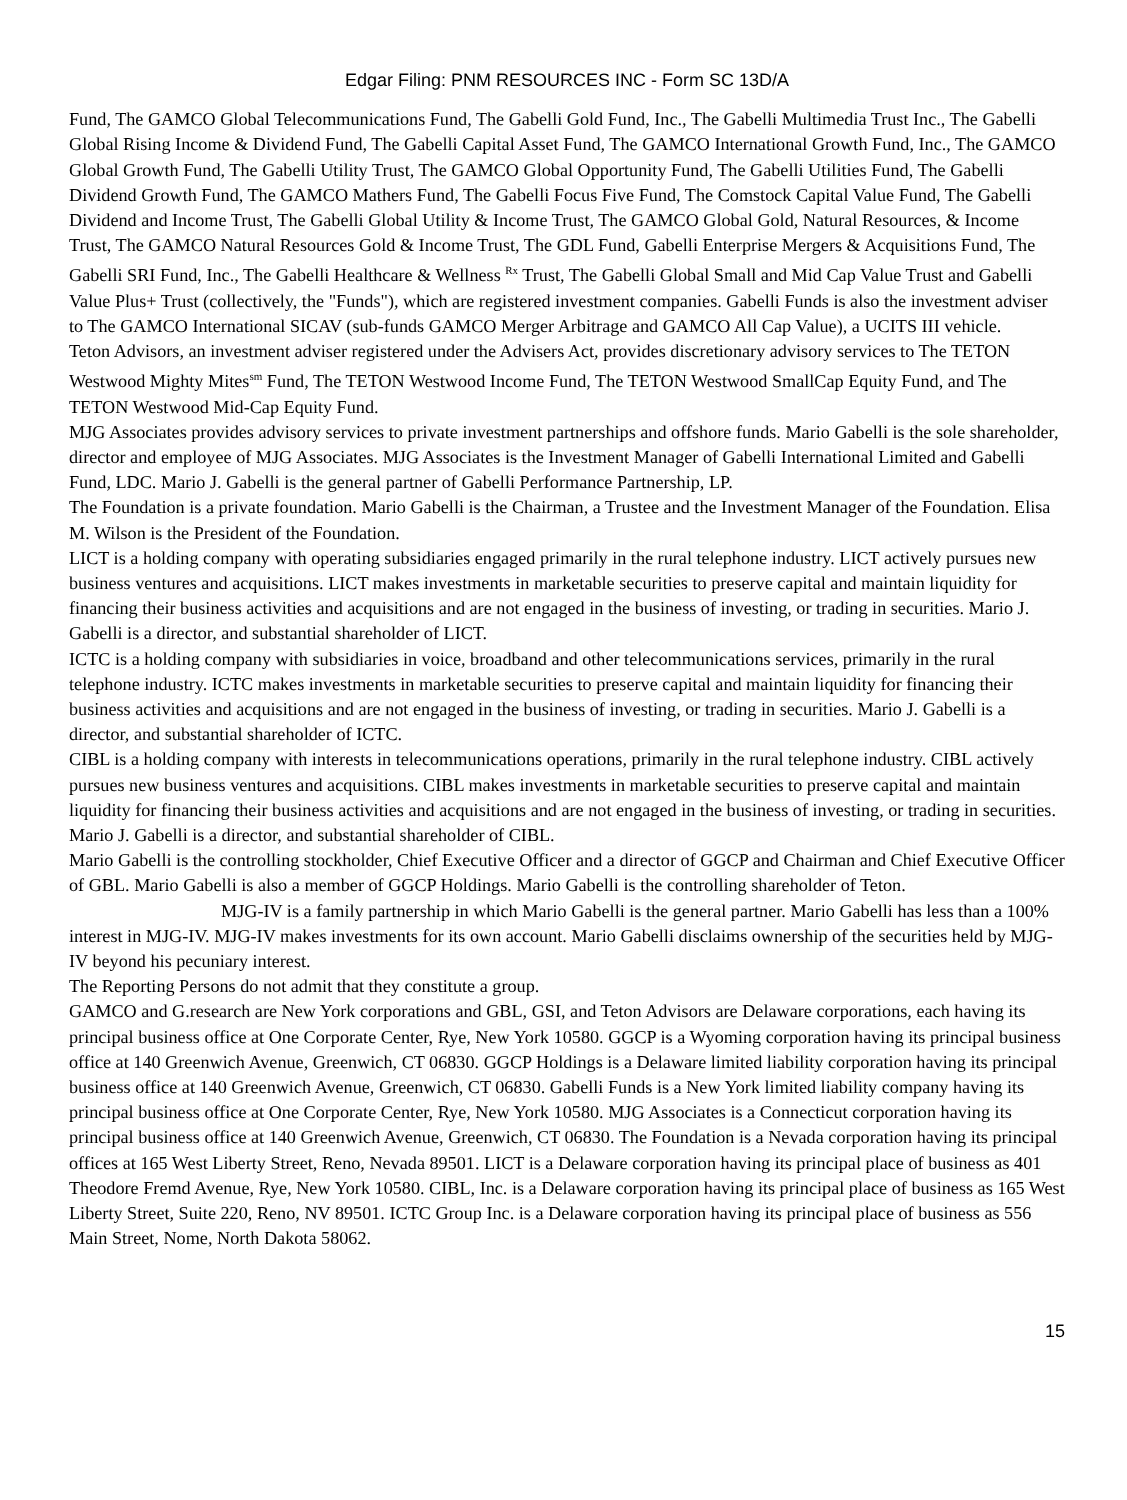Edgar Filing: PNM RESOURCES INC - Form SC 13D/A
Fund, The GAMCO Global Telecommunications Fund, The Gabelli Gold Fund, Inc., The Gabelli Multimedia Trust Inc., The Gabelli Global Rising Income & Dividend Fund, The Gabelli Capital Asset Fund, The GAMCO International Growth Fund, Inc., The GAMCO Global Growth Fund, The Gabelli Utility Trust, The GAMCO Global Opportunity Fund, The Gabelli Utilities Fund, The Gabelli Dividend Growth Fund, The GAMCO Mathers Fund, The Gabelli Focus Five Fund, The Comstock Capital Value Fund, The Gabelli Dividend and Income Trust, The Gabelli Global Utility & Income Trust, The GAMCO Global Gold, Natural Resources, & Income Trust, The GAMCO Natural Resources Gold & Income Trust, The GDL Fund, Gabelli Enterprise Mergers & Acquisitions Fund, The Gabelli SRI Fund, Inc., The Gabelli Healthcare & Wellness <sup>Rx</sup> Trust, The Gabelli Global Small and Mid Cap Value Trust and Gabelli Value Plus+ Trust (collectively, the "Funds"), which are registered investment companies. Gabelli Funds is also the investment adviser to The GAMCO International SICAV (sub-funds GAMCO Merger Arbitrage and GAMCO All Cap Value), a UCITS III vehicle.
Teton Advisors, an investment adviser registered under the Advisers Act, provides discretionary advisory services to The TETON Westwood Mighty Mites<sup>sm</sup> Fund, The TETON Westwood Income Fund, The TETON Westwood SmallCap Equity Fund, and The TETON Westwood Mid-Cap Equity Fund.
MJG Associates provides advisory services to private investment partnerships and offshore funds. Mario Gabelli is the sole shareholder, director and employee of MJG Associates. MJG Associates is the Investment Manager of Gabelli International Limited and Gabelli Fund, LDC. Mario J. Gabelli is the general partner of Gabelli Performance Partnership, LP.
The Foundation is a private foundation. Mario Gabelli is the Chairman, a Trustee and the Investment Manager of the Foundation. Elisa M. Wilson is the President of the Foundation.
LICT is a holding company with operating subsidiaries engaged primarily in the rural telephone industry. LICT actively pursues new business ventures and acquisitions. LICT makes investments in marketable securities to preserve capital and maintain liquidity for financing their business activities and acquisitions and are not engaged in the business of investing, or trading in securities. Mario J. Gabelli is a director, and substantial shareholder of LICT.
ICTC is a holding company with subsidiaries in voice, broadband and other telecommunications services, primarily in the rural telephone industry. ICTC makes investments in marketable securities to preserve capital and maintain liquidity for financing their business activities and acquisitions and are not engaged in the business of investing, or trading in securities. Mario J. Gabelli is a director, and substantial shareholder of ICTC.
CIBL is a holding company with interests in telecommunications operations, primarily in the rural telephone industry. CIBL actively pursues new business ventures and acquisitions. CIBL makes investments in marketable securities to preserve capital and maintain liquidity for financing their business activities and acquisitions and are not engaged in the business of investing, or trading in securities. Mario J. Gabelli is a director, and substantial shareholder of CIBL.
Mario Gabelli is the controlling stockholder, Chief Executive Officer and a director of GGCP and Chairman and Chief Executive Officer of GBL. Mario Gabelli is also a member of GGCP Holdings. Mario Gabelli is the controlling shareholder of Teton.
MJG-IV is a family partnership in which Mario Gabelli is the general partner. Mario Gabelli has less than a 100% interest in MJG-IV. MJG-IV makes investments for its own account. Mario Gabelli disclaims ownership of the securities held by MJG-IV beyond his pecuniary interest.
The Reporting Persons do not admit that they constitute a group.
GAMCO and G.research are New York corporations and GBL, GSI, and Teton Advisors are Delaware corporations, each having its principal business office at One Corporate Center, Rye, New York 10580. GGCP is a Wyoming corporation having its principal business office at 140 Greenwich Avenue, Greenwich, CT 06830. GGCP Holdings is a Delaware limited liability corporation having its principal business office at 140 Greenwich Avenue, Greenwich, CT 06830. Gabelli Funds is a New York limited liability company having its principal business office at One Corporate Center, Rye, New York 10580. MJG Associates is a Connecticut corporation having its principal business office at 140 Greenwich Avenue, Greenwich, CT 06830. The Foundation is a Nevada corporation having its principal offices at 165 West Liberty Street, Reno, Nevada 89501. LICT is a Delaware corporation having its principal place of business as 401 Theodore Fremd Avenue, Rye, New York 10580. CIBL, Inc. is a Delaware corporation having its principal place of business as 165 West Liberty Street, Suite 220, Reno, NV 89501. ICTC Group Inc. is a Delaware corporation having its principal place of business as 556 Main Street, Nome, North Dakota 58062.
15